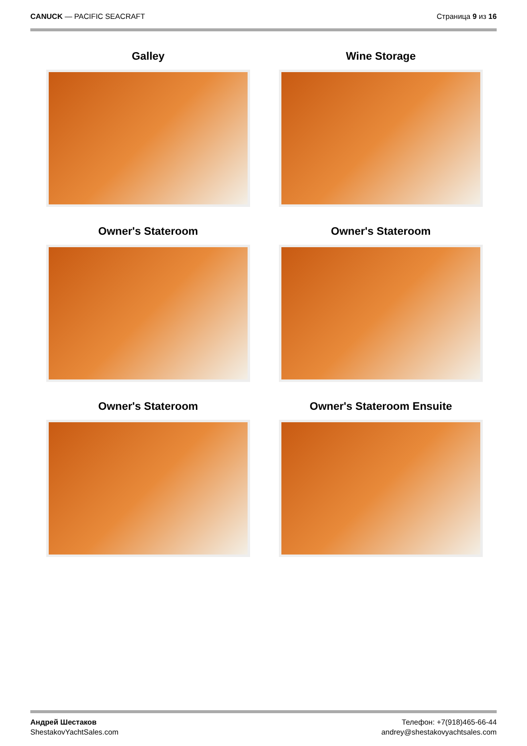CANUCK — PACIFIC SEACRAFT Страница 9 из 16
Galley
Wine Storage
Owner's Stateroom
Owner's Stateroom
Owner's Stateroom
Owner's Stateroom Ensuite
Андрей Шестаков
ShestakovYachtSales.com
Телефон: +7(918)465-66-44
andrey@shestakovyachtsales.com